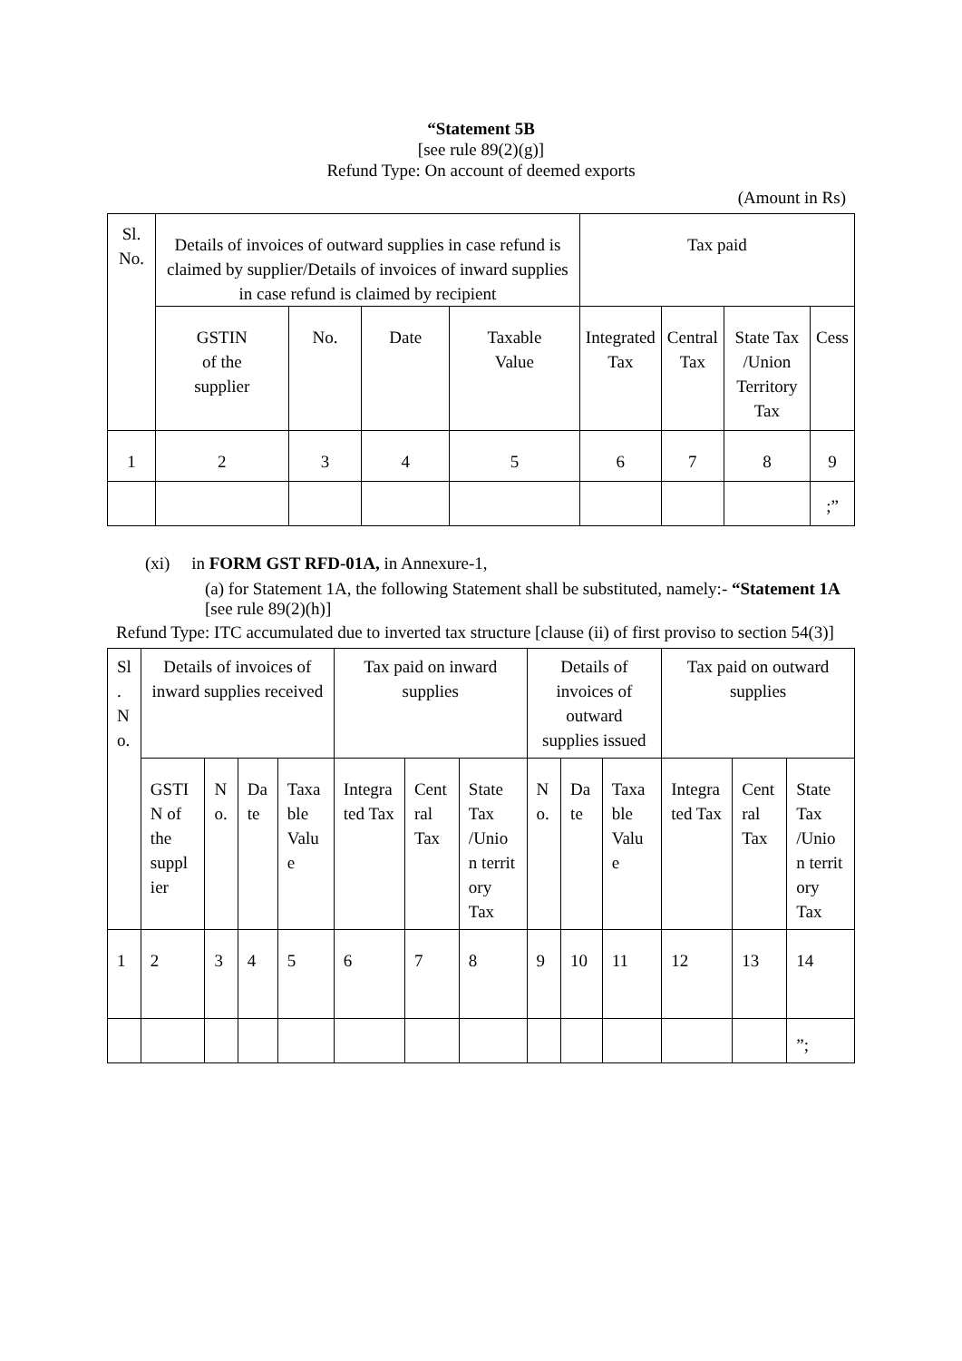“Statement 5B
[see rule 89(2)(g)]
Refund Type: On account of deemed exports
(Amount in Rs)
| Sl. No. | Details of invoices of outward supplies in case refund is claimed by supplier/Details of invoices of inward supplies in case refund is claimed by recipient | | | | Tax paid | | | |
| --- | --- | --- | --- | --- | --- | --- | --- | --- |
| | GSTIN of the supplier | No. | Date | Taxable Value | Integrated Tax | Central Tax | State Tax /Union Territory Tax | Cess |
| 1 | 2 | 3 | 4 | 5 | 6 | 7 | 8 | 9 |
| | | | | | | | | ;” |
(xi) in FORM GST RFD-01A, in Annexure-1,
(a) for Statement 1A, the following Statement shall be substituted, namely:- “Statement 1A
[see rule 89(2)(h)]
Refund Type: ITC accumulated due to inverted tax structure [clause (ii) of first proviso to section 54(3)]
| Sl . N o. | Details of invoices of inward supplies received | | | | Tax paid on inward supplies | | | Details of invoices of outward supplies issued | | | Tax paid on outward supplies | | |
| --- | --- | --- | --- | --- | --- | --- | --- | --- | --- | --- | --- | --- | --- |
| | GSTI N of the suppl ier | N o. | Da te | Taxa ble Valu e | Integra ted Tax | Cent ral Tax | State Tax /Unio n territ ory Tax | N o. | Da te | Taxa ble Valu e | Integra ted Tax | Cent ral Tax | State Tax /Unio n territ ory Tax |
| 1 | 2 | 3 | 4 | 5 | 6 | 7 | 8 | 9 | 10 | 11 | 12 | 13 | 14 |
| | | | | | | | | | | | | | ”; |